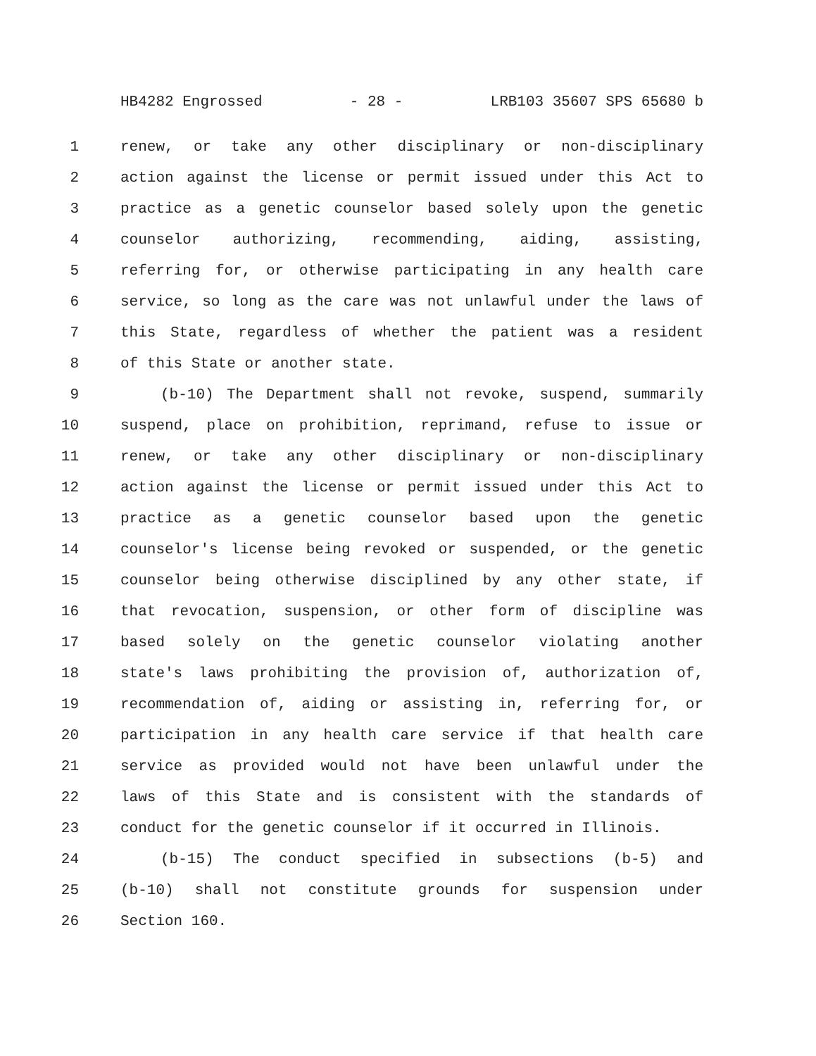HB4282 Engrossed - 28 - LRB103 35607 SPS 65680 b
1 renew, or take any other disciplinary or non-disciplinary
2 action against the license or permit issued under this Act to
3 practice as a genetic counselor based solely upon the genetic
4 counselor authorizing, recommending, aiding, assisting,
5 referring for, or otherwise participating in any health care
6 service, so long as the care was not unlawful under the laws of
7 this State, regardless of whether the patient was a resident
8 of this State or another state.
9 (b-10) The Department shall not revoke, suspend, summarily
10 suspend, place on prohibition, reprimand, refuse to issue or
11 renew, or take any other disciplinary or non-disciplinary
12 action against the license or permit issued under this Act to
13 practice as a genetic counselor based upon the genetic
14 counselor's license being revoked or suspended, or the genetic
15 counselor being otherwise disciplined by any other state, if
16 that revocation, suspension, or other form of discipline was
17 based solely on the genetic counselor violating another
18 state's laws prohibiting the provision of, authorization of,
19 recommendation of, aiding or assisting in, referring for, or
20 participation in any health care service if that health care
21 service as provided would not have been unlawful under the
22 laws of this State and is consistent with the standards of
23 conduct for the genetic counselor if it occurred in Illinois.
24 (b-15) The conduct specified in subsections (b-5) and
25 (b-10) shall not constitute grounds for suspension under
26 Section 160.